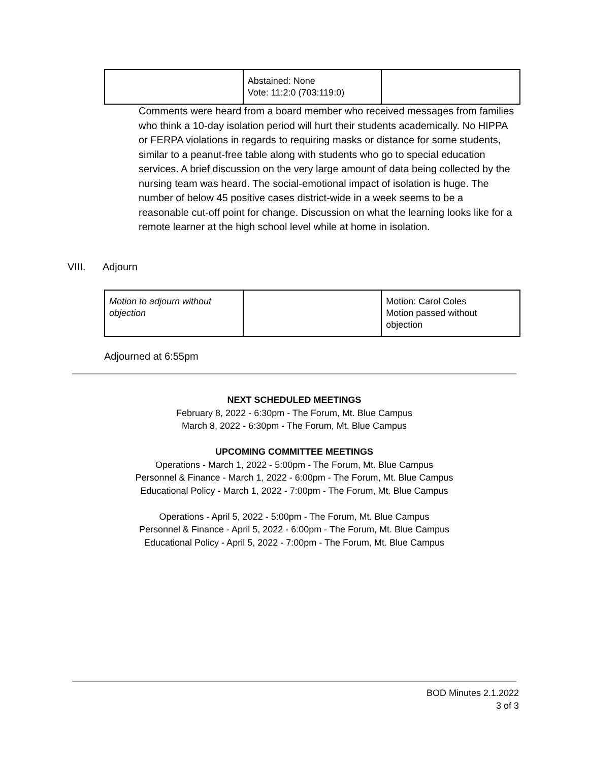| | Abstained: None Vote: 11:2:0 (703:119:0) | |
Comments were heard from a board member who received messages from families who think a 10-day isolation period will hurt their students academically. No HIPPA or FERPA violations in regards to requiring masks or distance for some students, similar to a peanut-free table along with students who go to special education services. A brief discussion on the very large amount of data being collected by the nursing team was heard. The social-emotional impact of isolation is huge. The number of below 45 positive cases district-wide in a week seems to be a reasonable cut-off point for change. Discussion on what the learning looks like for a remote learner at the high school level while at home in isolation.
VIII. Adjourn
| Motion to adjourn without objection | | Motion: Carol Coles Motion passed without objection |
Adjourned at 6:55pm
NEXT SCHEDULED MEETINGS
February 8, 2022 - 6:30pm - The Forum, Mt. Blue Campus
March 8, 2022 - 6:30pm - The Forum, Mt. Blue Campus
UPCOMING COMMITTEE MEETINGS
Operations - March 1, 2022 - 5:00pm - The Forum, Mt. Blue Campus
Personnel & Finance - March 1, 2022 - 6:00pm - The Forum, Mt. Blue Campus
Educational Policy - March 1, 2022 - 7:00pm - The Forum, Mt. Blue Campus
Operations - April 5, 2022 - 5:00pm - The Forum, Mt. Blue Campus
Personnel & Finance - April 5, 2022 - 6:00pm - The Forum, Mt. Blue Campus
Educational Policy - April 5, 2022 - 7:00pm - The Forum, Mt. Blue Campus
BOD Minutes 2.1.2022
3 of 3